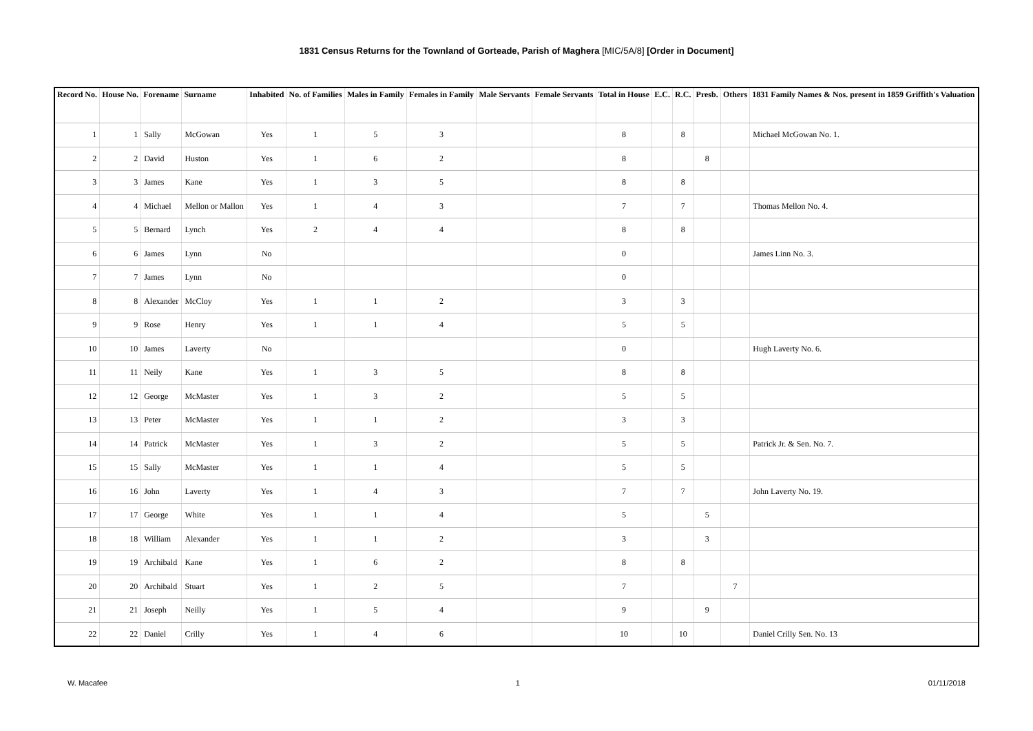1831 Census Returns for the Townland of Gorteade, Parish of Maghera [MIC/5A/8] [Order in Document]
| Record No. | House No. | Forename | Surname | Inhabited | No. of Families | Males in Family | Females in Family | Male Servants | Female Servants | Total in House | E.C. | R.C. | Presb. | Others | 1831 Family Names & Nos. present in 1859 Griffith's Valuation |
| --- | --- | --- | --- | --- | --- | --- | --- | --- | --- | --- | --- | --- | --- | --- | --- |
| 1 | 1 | Sally | McGowan | Yes | 1 | 5 | 3 | | | 8 | | 8 | | | Michael McGowan No. 1. |
| 2 | 2 | David | Huston | Yes | 1 | 6 | 2 | | | 8 | | | 8 | | |
| 3 | 3 | James | Kane | Yes | 1 | 3 | 5 | | | 8 | | 8 | | | |
| 4 | 4 | Michael | Mellon or Mallon | Yes | 1 | 4 | 3 | | | 7 | | 7 | | | Thomas Mellon No. 4. |
| 5 | 5 | Bernard | Lynch | Yes | 2 | 4 | 4 | | | 8 | | 8 | | | |
| 6 | 6 | James | Lynn | No | | | | | | 0 | | | | | James Linn No. 3. |
| 7 | 7 | James | Lynn | No | | | | | | 0 | | | | | |
| 8 | 8 | Alexander | McCloy | Yes | 1 | 1 | 2 | | | 3 | | 3 | | | |
| 9 | 9 | Rose | Henry | Yes | 1 | 1 | 4 | | | 5 | | 5 | | | |
| 10 | 10 | James | Laverty | No | | | | | | 0 | | | | | Hugh Laverty No. 6. |
| 11 | 11 | Neily | Kane | Yes | 1 | 3 | 5 | | | 8 | | 8 | | | |
| 12 | 12 | George | McMaster | Yes | 1 | 3 | 2 | | | 5 | | 5 | | | |
| 13 | 13 | Peter | McMaster | Yes | 1 | 1 | 2 | | | 3 | | 3 | | | |
| 14 | 14 | Patrick | McMaster | Yes | 1 | 3 | 2 | | | 5 | | 5 | | | Patrick Jr. & Sen. No. 7. |
| 15 | 15 | Sally | McMaster | Yes | 1 | 1 | 4 | | | 5 | | 5 | | | |
| 16 | 16 | John | Laverty | Yes | 1 | 4 | 3 | | | 7 | | 7 | | | John Laverty No. 19. |
| 17 | 17 | George | White | Yes | 1 | 1 | 4 | | | 5 | | | 5 | | |
| 18 | 18 | William | Alexander | Yes | 1 | 1 | 2 | | | 3 | | | 3 | | |
| 19 | 19 | Archibald | Kane | Yes | 1 | 6 | 2 | | | 8 | | 8 | | | |
| 20 | 20 | Archibald | Stuart | Yes | 1 | 2 | 5 | | | 7 | | | | 7 | |
| 21 | 21 | Joseph | Neilly | Yes | 1 | 5 | 4 | | | 9 | | | 9 | | |
| 22 | 22 | Daniel | Crilly | Yes | 1 | 4 | 6 | | | 10 | | 10 | | | Daniel Crilly Sen. No. 13 |
W. Macafee 1 01/11/2018